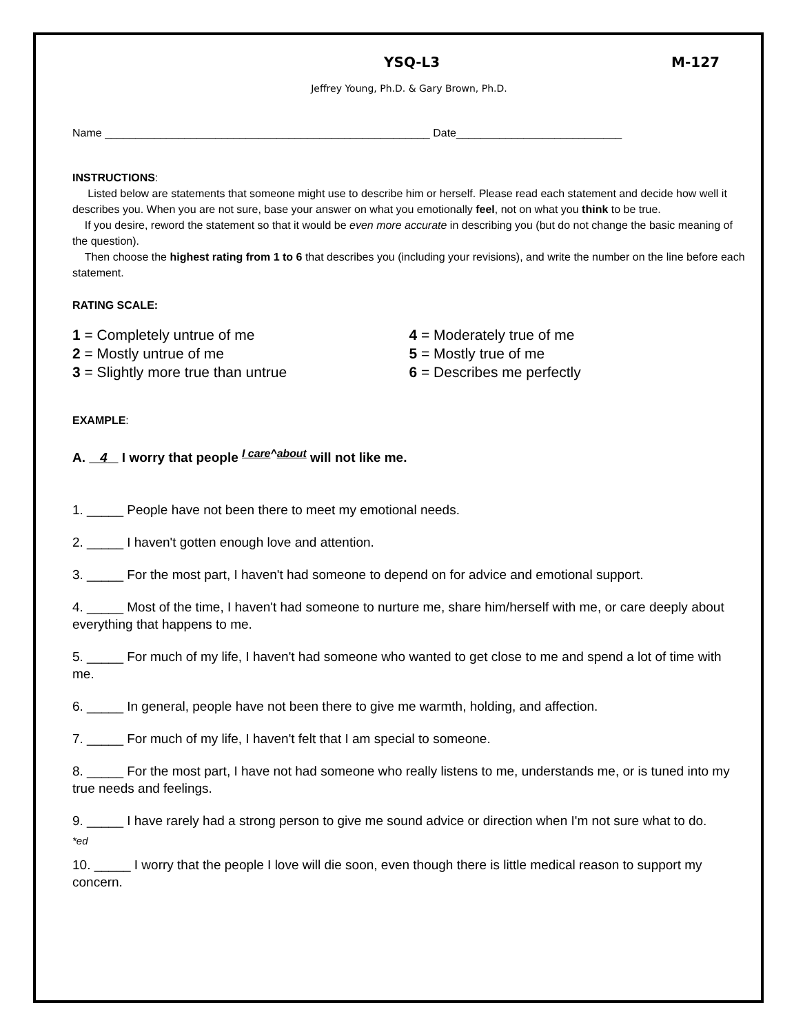YSQ-L3 M-127
Jeffrey Young, Ph.D. & Gary Brown, Ph.D.
Name _____________________________________________________ Date___________________________
INSTRUCTIONS:
Listed below are statements that someone might use to describe him or herself. Please read each statement and decide how well it describes you. When you are not sure, base your answer on what you emotionally feel, not on what you think to be true.
If you desire, reword the statement so that it would be even more accurate in describing you (but do not change the basic meaning of the question).
Then choose the highest rating from 1 to 6 that describes you (including your revisions), and write the number on the line before each statement.
RATING SCALE:
1 = Completely untrue of me
2 = Mostly untrue of me
3 = Slightly more true than untrue
4 = Moderately true of me
5 = Mostly true of me
6 = Describes me perfectly
EXAMPLE:
A. 4 I worry that people <sup>I care^about</sup> will not like me.
1. _____ People have not been there to meet my emotional needs.
2. _____ I haven't gotten enough love and attention.
3. _____ For the most part, I haven't had someone to depend on for advice and emotional support.
4. _____ Most of the time, I haven't had someone to nurture me, share him/herself with me, or care deeply about everything that happens to me.
5. _____ For much of my life, I haven't had someone who wanted to get close to me and spend a lot of time with me.
6. _____ In general, people have not been there to give me warmth, holding, and affection.
7. _____ For much of my life, I haven't felt that I am special to someone.
8. _____ For the most part, I have not had someone who really listens to me, understands me, or is tuned into my true needs and feelings.
9. _____ I have rarely had a strong person to give me sound advice or direction when I'm not sure what to do.
*ed
10. _____ I worry that the people I love will die soon, even though there is little medical reason to support my concern.